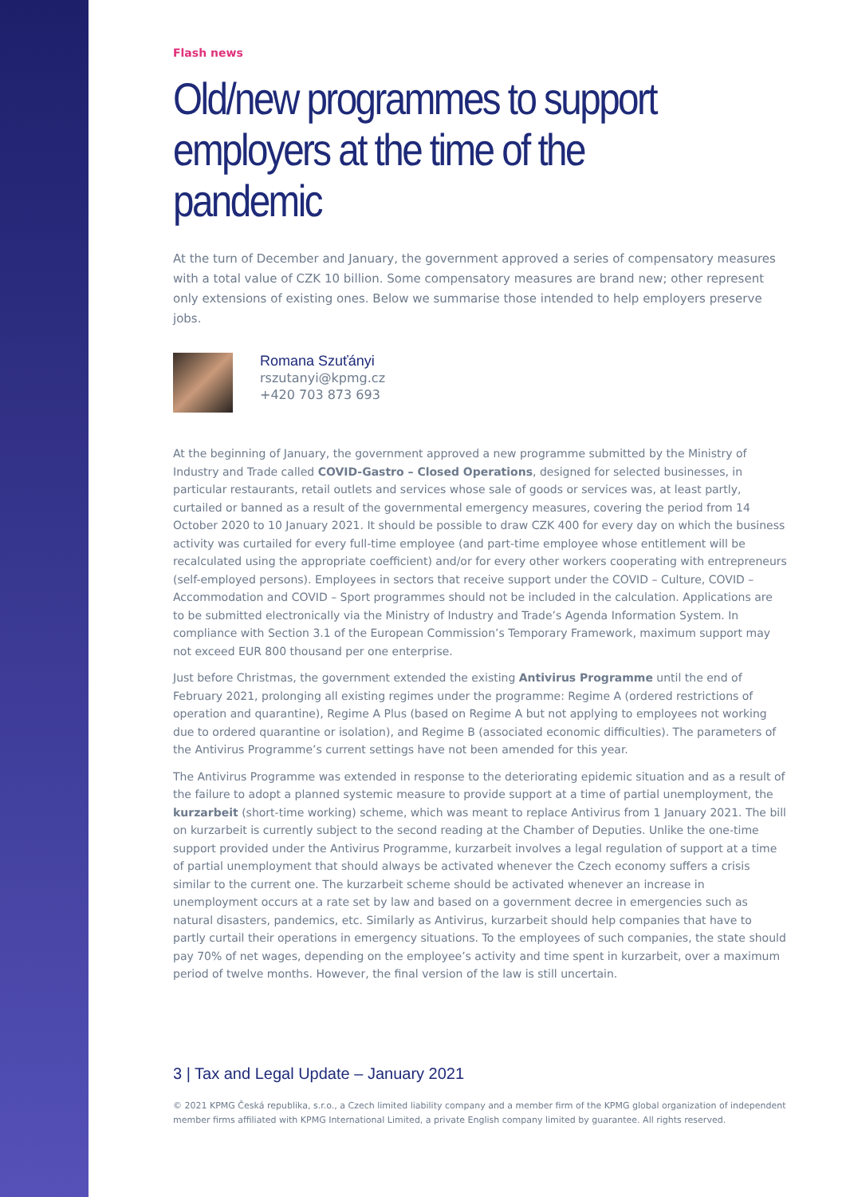Flash news
Old/new programmes to support employers at the time of the pandemic
At the turn of December and January, the government approved a series of compensatory measures with a total value of CZK 10 billion. Some compensatory measures are brand new; other represent only extensions of existing ones. Below we summarise those intended to help employers preserve jobs.
Romana Szuťányi
rszutanyi@kpmg.cz
+420 703 873 693
At the beginning of January, the government approved a new programme submitted by the Ministry of Industry and Trade called COVID-Gastro – Closed Operations, designed for selected businesses, in particular restaurants, retail outlets and services whose sale of goods or services was, at least partly, curtailed or banned as a result of the governmental emergency measures, covering the period from 14 October 2020 to 10 January 2021. It should be possible to draw CZK 400 for every day on which the business activity was curtailed for every full-time employee (and part-time employee whose entitlement will be recalculated using the appropriate coefficient) and/or for every other workers cooperating with entrepreneurs (self-employed persons). Employees in sectors that receive support under the COVID – Culture, COVID – Accommodation and COVID – Sport programmes should not be included in the calculation. Applications are to be submitted electronically via the Ministry of Industry and Trade’s Agenda Information System. In compliance with Section 3.1 of the European Commission’s Temporary Framework, maximum support may not exceed EUR 800 thousand per one enterprise.
Just before Christmas, the government extended the existing Antivirus Programme until the end of February 2021, prolonging all existing regimes under the programme: Regime A (ordered restrictions of operation and quarantine), Regime A Plus (based on Regime A but not applying to employees not working due to ordered quarantine or isolation), and Regime B (associated economic difficulties). The parameters of the Antivirus Programme’s current settings have not been amended for this year.
The Antivirus Programme was extended in response to the deteriorating epidemic situation and as a result of the failure to adopt a planned systemic measure to provide support at a time of partial unemployment, the kurzarbeit (short-time working) scheme, which was meant to replace Antivirus from 1 January 2021. The bill on kurzarbeit is currently subject to the second reading at the Chamber of Deputies. Unlike the one-time support provided under the Antivirus Programme, kurzarbeit involves a legal regulation of support at a time of partial unemployment that should always be activated whenever the Czech economy suffers a crisis similar to the current one. The kurzarbeit scheme should be activated whenever an increase in unemployment occurs at a rate set by law and based on a government decree in emergencies such as natural disasters, pandemics, etc. Similarly as Antivirus, kurzarbeit should help companies that have to partly curtail their operations in emergency situations. To the employees of such companies, the state should pay 70% of net wages, depending on the employee’s activity and time spent in kurzarbeit, over a maximum period of twelve months. However, the final version of the law is still uncertain.
3 | Tax and Legal Update – January 2021
© 2021 KPMG Česká republika, s.r.o., a Czech limited liability company and a member firm of the KPMG global organization of independent member firms affiliated with KPMG International Limited, a private English company limited by guarantee. All rights reserved.